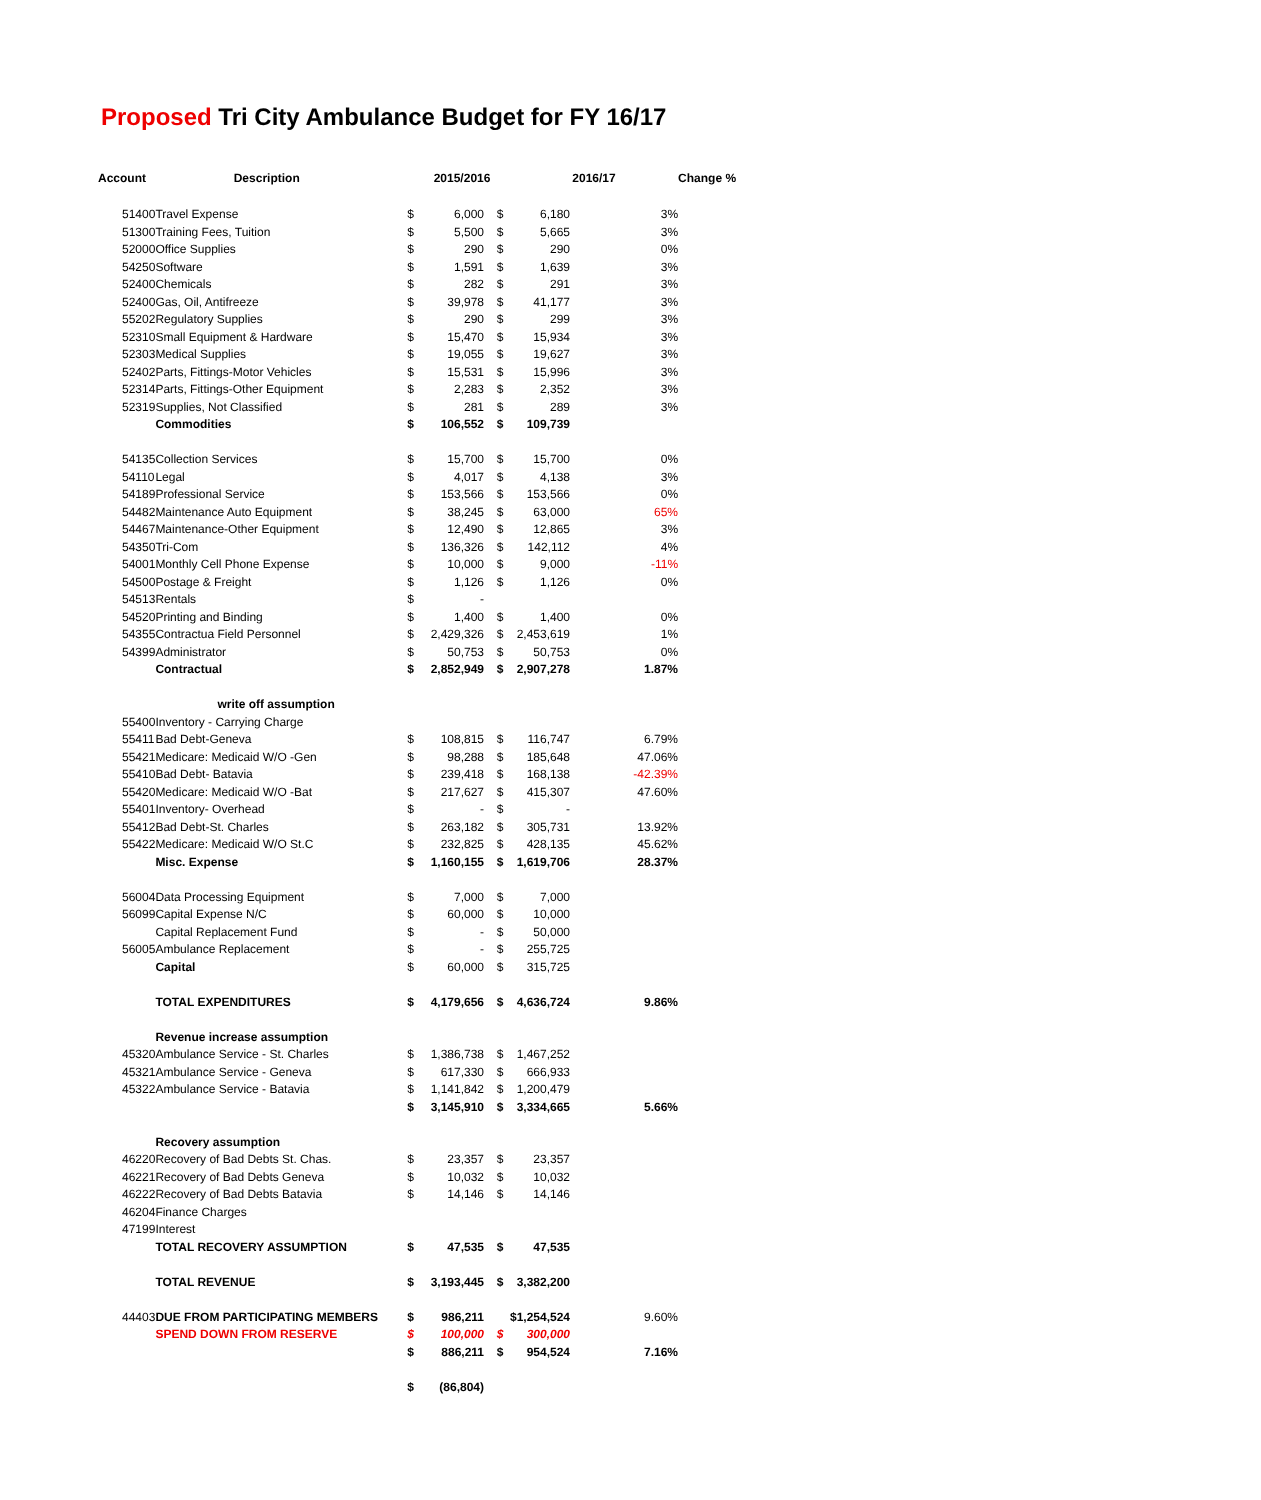Proposed Tri City Ambulance Budget for FY 16/17
| Account | | Description | | 2015/2016 | | 2016/17 | | Change % |
| --- | --- | --- | --- | --- | --- | --- | --- | --- |
| | 51400 | Travel Expense | $ | 6,000 | $ | 6,180 | 3% | |
| | 51300 | Training Fees, Tuition | $ | 5,500 | $ | 5,665 | 3% | |
| | 52000 | Office Supplies | $ | 290 | $ | 290 | 0% | |
| | 54250 | Software | $ | 1,591 | $ | 1,639 | 3% | |
| | 52400 | Chemicals | $ | 282 | $ | 291 | 3% | |
| | 52400 | Gas, Oil, Antifreeze | $ | 39,978 | $ | 41,177 | 3% | |
| | 55202 | Regulatory Supplies | $ | 290 | $ | 299 | 3% | |
| | 52310 | Small Equipment & Hardware | $ | 15,470 | $ | 15,934 | 3% | |
| | 52303 | Medical Supplies | $ | 19,055 | $ | 19,627 | 3% | |
| | 52402 | Parts, Fittings-Motor Vehicles | $ | 15,531 | $ | 15,996 | 3% | |
| | 52314 | Parts, Fittings-Other Equipment | $ | 2,283 | $ | 2,352 | 3% | |
| | 52319 | Supplies, Not Classified | $ | 281 | $ | 289 | 3% | |
| | | Commodities | $ | 106,552 | $ | 109,739 | | |
| | 54135 | Collection Services | $ | 15,700 | $ | 15,700 | 0% | |
| | 54110 | Legal | $ | 4,017 | $ | 4,138 | 3% | |
| | 54189 | Professional Service | $ | 153,566 | $ | 153,566 | 0% | |
| | 54482 | Maintenance Auto Equipment | $ | 38,245 | $ | 63,000 | 65% | |
| | 54467 | Maintenance-Other Equipment | $ | 12,490 | $ | 12,865 | 3% | |
| | 54350 | Tri-Com | $ | 136,326 | $ | 142,112 | 4% | |
| | 54001 | Monthly Cell Phone Expense | $ | 10,000 | $ | 9,000 | -11% | |
| | 54500 | Postage & Freight | $ | 1,126 | $ | 1,126 | 0% | |
| | 54513 | Rentals | $ | - | | | | |
| | 54520 | Printing and Binding | $ | 1,400 | $ | 1,400 | 0% | |
| | 54355 | Contractua Field Personnel | $ | 2,429,326 | $ | 2,453,619 | 1% | |
| | 54399 | Administrator | $ | 50,753 | $ | 50,753 | 0% | |
| | | Contractual | $ | 2,852,949 | $ | 2,907,278 | 1.87% | |
| | | write off assumption | | | | | | |
| | 55400 | Inventory - Carrying Charge | | | | | | |
| | 55411 | Bad Debt-Geneva | $ | 108,815 | $ | 116,747 | 6.79% | |
| | 55421 | Medicare: Medicaid W/O -Gen | $ | 98,288 | $ | 185,648 | 47.06% | |
| | 55410 | Bad Debt- Batavia | $ | 239,418 | $ | 168,138 | -42.39% | |
| | 55420 | Medicare: Medicaid W/O -Bat | $ | 217,627 | $ | 415,307 | 47.60% | |
| | 55401 | Inventory- Overhead | $ | - | $ | - | | |
| | 55412 | Bad Debt-St. Charles | $ | 263,182 | $ | 305,731 | 13.92% | |
| | 55422 | Medicare: Medicaid W/O St.C | $ | 232,825 | $ | 428,135 | 45.62% | |
| | | Misc. Expense | $ | 1,160,155 | $ | 1,619,706 | 28.37% | |
| | 56004 | Data Processing Equipment | $ | 7,000 | $ | 7,000 | | |
| | 56099 | Capital Expense N/C | $ | 60,000 | $ | 10,000 | | |
| | | Capital Replacement Fund | $ | - | $ | 50,000 | | |
| | 56005 | Ambulance Replacement | $ | - | $ | 255,725 | | |
| | | Capital | $ | 60,000 | $ | 315,725 | | |
| | | TOTAL EXPENDITURES | $ | 4,179,656 | $ | 4,636,724 | 9.86% | |
| | | Revenue increase assumption | | | | | | |
| | 45320 | Ambulance Service - St. Charles | $ | 1,386,738 | $ | 1,467,252 | | |
| | 45321 | Ambulance Service - Geneva | $ | 617,330 | $ | 666,933 | | |
| | 45322 | Ambulance Service - Batavia | $ | 1,141,842 | $ | 1,200,479 | | |
| | | | $ | 3,145,910 | $ | 3,334,665 | 5.66% | |
| | | Recovery assumption | | | | | | |
| | 46220 | Recovery of Bad Debts St. Chas. | $ | 23,357 | $ | 23,357 | | |
| | 46221 | Recovery of Bad Debts Geneva | $ | 10,032 | $ | 10,032 | | |
| | 46222 | Recovery of Bad Debts Batavia | $ | 14,146 | $ | 14,146 | | |
| | 46204 | Finance Charges | | | | | | |
| | 47199 | Interest | | | | | | |
| | | TOTAL RECOVERY ASSUMPTION | $ | 47,535 | $ | 47,535 | | |
| | | TOTAL REVENUE | $ | 3,193,445 | $ | 3,382,200 | | |
| | 44403 | DUE FROM PARTICIPATING MEMBERS | $ | 986,211 | $1,254,524 | | 9.60% | |
| | | SPEND DOWN FROM RESERVE | $ | 100,000 | $ | 300,000 | | |
| | | | $ | 886,211 | $ | 954,524 | 7.16% | |
| | | | $ | (86,804) | | | | |